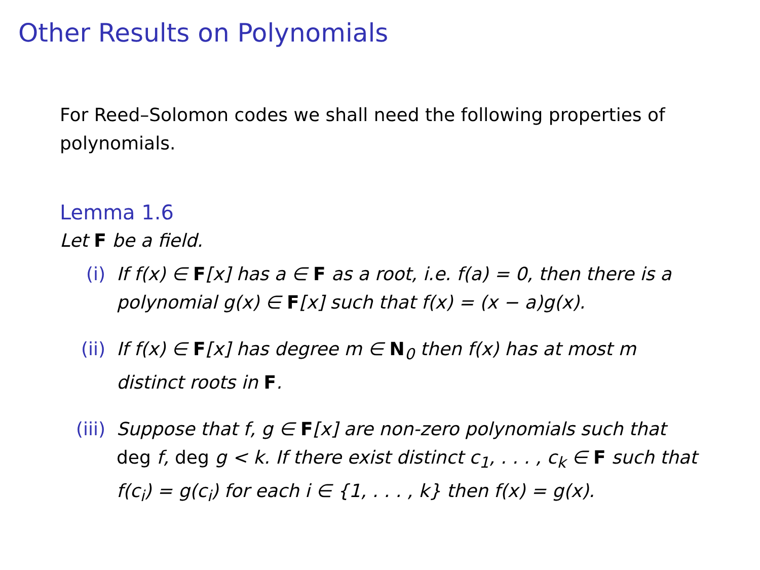Other Results on Polynomials
For Reed–Solomon codes we shall need the following properties of polynomials.
Lemma 1.6
Let F be a field.
(i) If f(x) ∈ F[x] has a ∈ F as a root, i.e. f(a) = 0, then there is a polynomial g(x) ∈ F[x] such that f(x) = (x − a)g(x).
(ii) If f(x) ∈ F[x] has degree m ∈ N<sub>0</sub> then f(x) has at most m distinct roots in F.
(iii) Suppose that f, g ∈ F[x] are non-zero polynomials such that deg f, deg g < k. If there exist distinct c<sub>1</sub>, . . . , c<sub>k</sub> ∈ F such that f(c<sub>i</sub>) = g(c<sub>i</sub>) for each i ∈ {1, . . . , k} then f(x) = g(x).